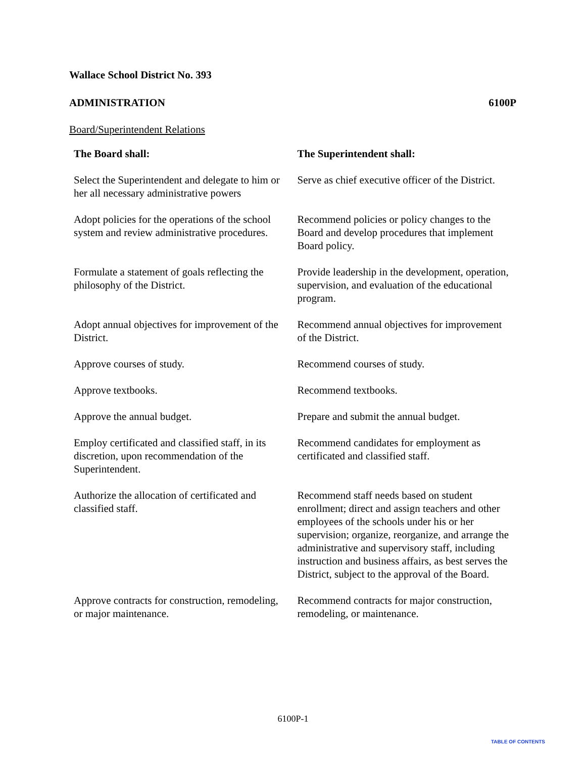Wallace School District No. 393
ADMINISTRATION 6100P
Board/Superintendent Relations
| The Board shall: | The Superintendent shall: |
| --- | --- |
| Select the Superintendent and delegate to him or her all necessary administrative powers | Serve as chief executive officer of the District. |
| Adopt policies for the operations of the school system and review administrative procedures. | Recommend policies or policy changes to the Board and develop procedures that implement Board policy. |
| Formulate a statement of goals reflecting the philosophy of the District. | Provide leadership in the development, operation, supervision, and evaluation of the educational program. |
| Adopt annual objectives for improvement of the District. | Recommend annual objectives for improvement of the District. |
| Approve courses of study. | Recommend courses of study. |
| Approve textbooks. | Recommend textbooks. |
| Approve the annual budget. | Prepare and submit the annual budget. |
| Employ certificated and classified staff, in its discretion, upon recommendation of the Superintendent. | Recommend candidates for employment as certificated and classified staff. |
| Authorize the allocation of certificated and classified staff. | Recommend staff needs based on student enrollment; direct and assign teachers and other employees of the schools under his or her supervision; organize, reorganize, and arrange the administrative and supervisory staff, including instruction and business affairs, as best serves the District, subject to the approval of the Board. |
| Approve contracts for construction, remodeling, or major maintenance. | Recommend contracts for major construction, remodeling, or maintenance. |
6100P-1
TABLE OF CONTENTS